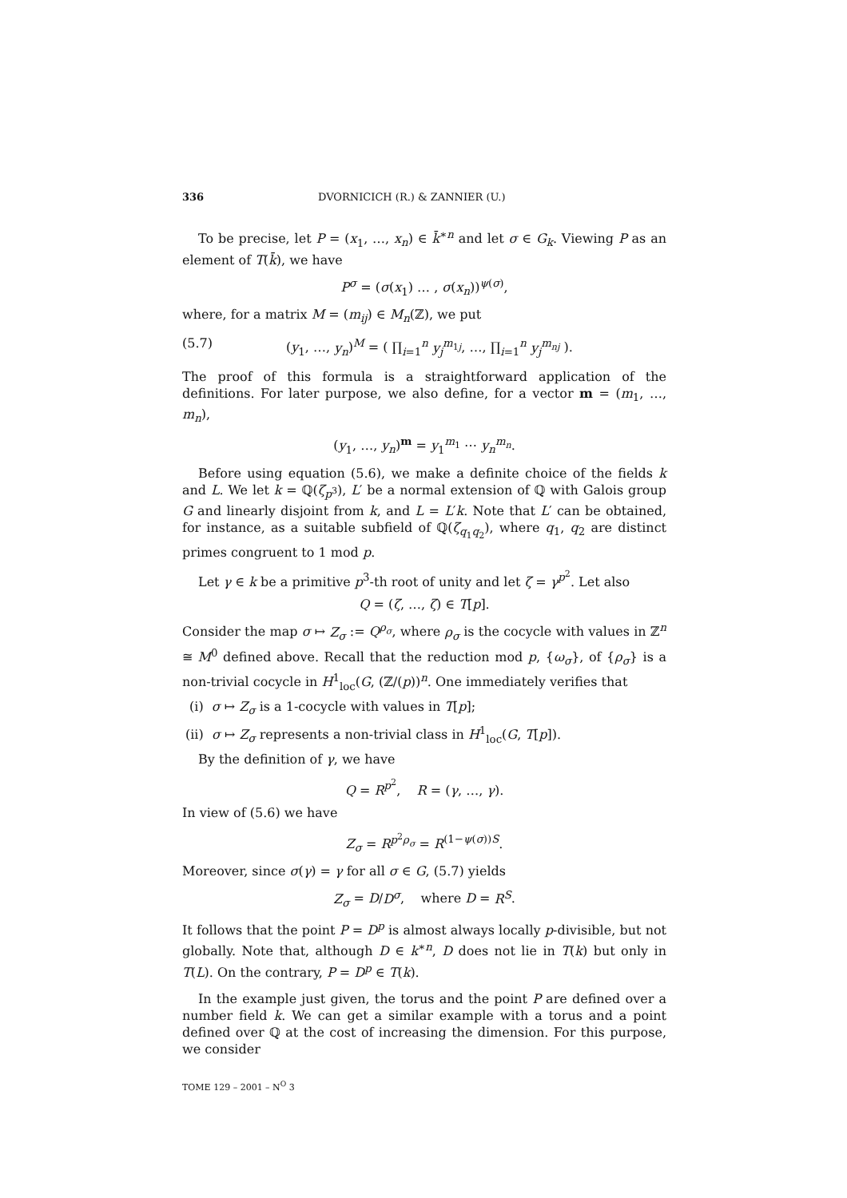336 DVORNICICH (R.) & ZANNIER (U.)
To be precise, let P = (x<sub>1</sub>, …, x<sub>n</sub>) ∈ k̄<sup>∗n</sup> and let σ ∈ G<sub>k</sub>. Viewing P as an element of T(k̄), we have
P<sup>σ</sup> = (σ(x<sub>1</sub>) … , σ(x<sub>n</sub>))<sup>ψ(σ)</sup>,
where, for a matrix M = (m<sub>ij</sub>) ∈ M<sub>n</sub>(ℤ), we put
(5.7) (y<sub>1</sub>, …, y<sub>n</sub>)<sup>M</sup> = ( ∏<sub>i=1</sub><sup>n</sup> y<sub>j</sub><sup>m<sub>1j</sub></sup>, …, ∏<sub>i=1</sub><sup>n</sup> y<sub>j</sub><sup>m<sub>nj</sub></sup> ).
The proof of this formula is a straightforward application of the definitions. For later purpose, we also define, for a vector m = (m<sub>1</sub>, …, m<sub>n</sub>),
(y<sub>1</sub>, …, y<sub>n</sub>)<sup>m</sup> = y<sub>1</sub><sup>m<sub>1</sub></sup> ⋯ y<sub>n</sub><sup>m<sub>n</sub></sup>.
Before using equation (5.6), we make a definite choice of the fields k and L. We let k = ℚ(ζ<sub>p<sup>3</sup></sub>), L′ be a normal extension of ℚ with Galois group G and linearly disjoint from k, and L = L′k. Note that L′ can be obtained, for instance, as a suitable subfield of ℚ(ζ<sub>q<sub>1</sub>q<sub>2</sub></sub>), where q<sub>1</sub>, q<sub>2</sub> are distinct primes congruent to 1 mod p.
Let γ ∈ k be a primitive p<sup>3</sup>-th root of unity and let ζ = γ<sup>p<sup>2</sup></sup>. Let also
Q = (ζ, …, ζ) ∈ T[p].
Consider the map σ ↦ Z<sub>σ</sub> := Q<sup>ρ<sub>σ</sub></sup>, where ρ<sub>σ</sub> is the cocycle with values in ℤ<sup>n</sup> ≅ M<sup>0</sup> defined above. Recall that the reduction mod p, {ω<sub>σ</sub>}, of {ρ<sub>σ</sub>} is a non-trivial cocycle in H<sup>1</sup><sub>loc</sub>(G, (ℤ/(p))<sup>n</sup>. One immediately verifies that
(i) σ ↦ Z<sub>σ</sub> is a 1-cocycle with values in T[p];
(ii) σ ↦ Z<sub>σ</sub> represents a non-trivial class in H<sup>1</sup><sub>loc</sub>(G, T[p]).
By the definition of γ, we have
Q = R<sup>p<sup>2</sup></sup>, R = (γ, …, γ).
In view of (5.6) we have
Z<sub>σ</sub> = R<sup>p<sup>2</sup>ρ<sub>σ</sub></sup> = R<sup>(1−ψ(σ))S</sup>.
Moreover, since σ(γ) = γ for all σ ∈ G, (5.7) yields
Z<sub>σ</sub> = D/D<sup>σ</sup>, where D = R<sup>S</sup>.
It follows that the point P = D<sup>p</sup> is almost always locally p-divisible, but not globally. Note that, although D ∈ k<sup>∗n</sup>, D does not lie in T(k) but only in T(L). On the contrary, P = D<sup>p</sup> ∈ T(k).
In the example just given, the torus and the point P are defined over a number field k. We can get a similar example with a torus and a point defined over ℚ at the cost of increasing the dimension. For this purpose, we consider
TOME 129 – 2001 – N<sup>O</sup> 3